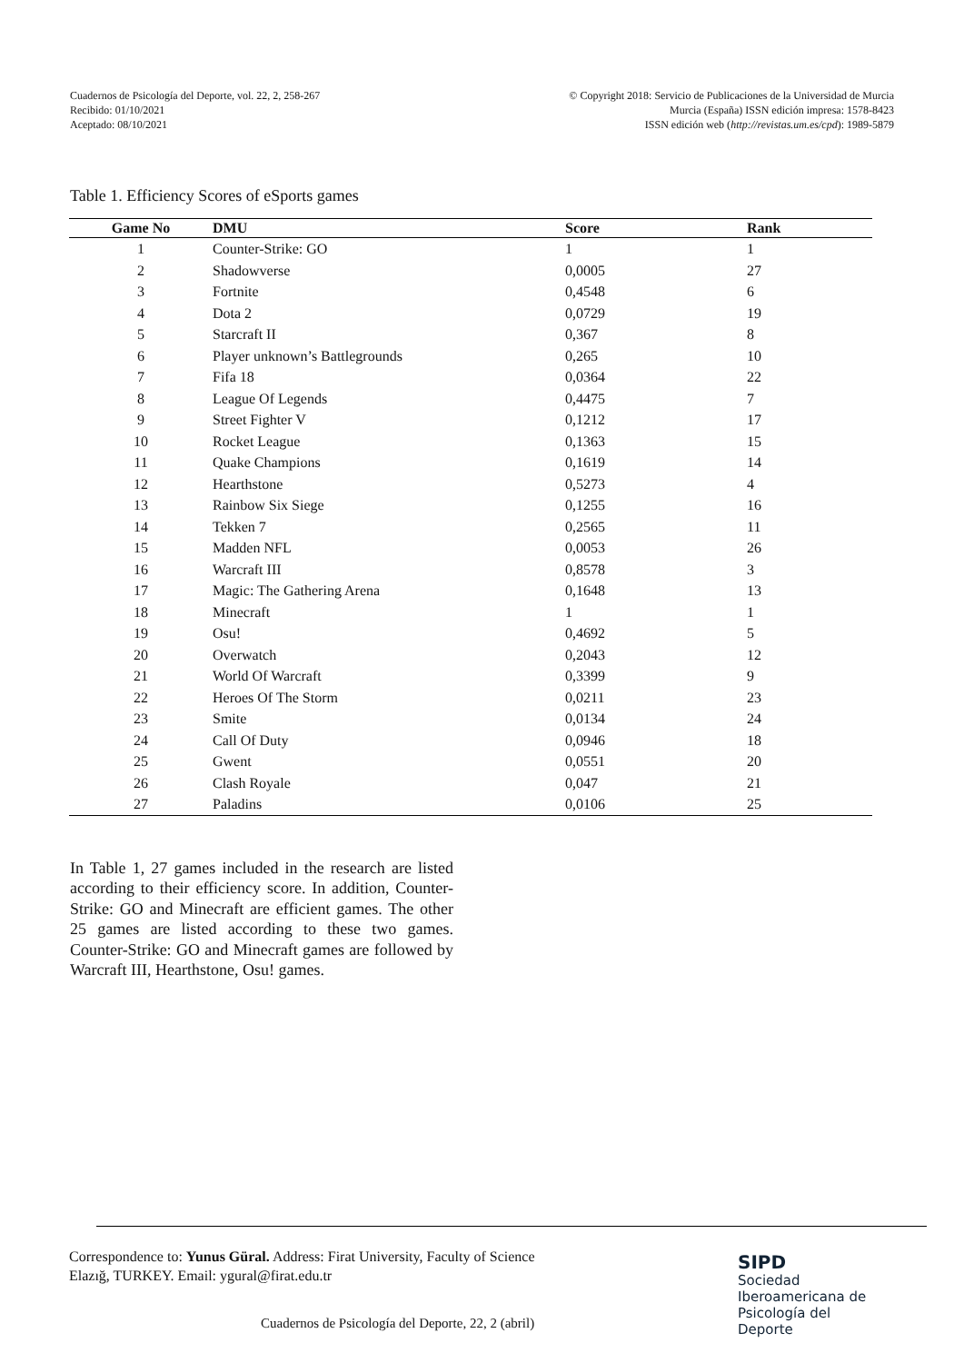Cuadernos de Psicología del Deporte, vol. 22, 2, 258-267
Recibido: 01/10/2021
Aceptado: 08/10/2021
© Copyright 2018: Servicio de Publicaciones de la Universidad de Murcia
Murcia (España) ISSN edición impresa: 1578-8423
ISSN edición web (http://revistas.um.es/cpd): 1989-5879
Table 1. Efficiency Scores of eSports games
| Game No | DMU | Score | Rank |
| --- | --- | --- | --- |
| 1 | Counter-Strike: GO | 1 | 1 |
| 2 | Shadowverse | 0,0005 | 27 |
| 3 | Fortnite | 0,4548 | 6 |
| 4 | Dota 2 | 0,0729 | 19 |
| 5 | Starcraft II | 0,367 | 8 |
| 6 | Player unknown’s Battlegrounds | 0,265 | 10 |
| 7 | Fifa 18 | 0,0364 | 22 |
| 8 | League Of Legends | 0,4475 | 7 |
| 9 | Street Fighter V | 0,1212 | 17 |
| 10 | Rocket League | 0,1363 | 15 |
| 11 | Quake Champions | 0,1619 | 14 |
| 12 | Hearthstone | 0,5273 | 4 |
| 13 | Rainbow Six Siege | 0,1255 | 16 |
| 14 | Tekken 7 | 0,2565 | 11 |
| 15 | Madden NFL | 0,0053 | 26 |
| 16 | Warcraft III | 0,8578 | 3 |
| 17 | Magic: The Gathering Arena | 0,1648 | 13 |
| 18 | Minecraft | 1 | 1 |
| 19 | Osu! | 0,4692 | 5 |
| 20 | Overwatch | 0,2043 | 12 |
| 21 | World Of Warcraft | 0,3399 | 9 |
| 22 | Heroes Of The Storm | 0,0211 | 23 |
| 23 | Smite | 0,0134 | 24 |
| 24 | Call Of Duty | 0,0946 | 18 |
| 25 | Gwent | 0,0551 | 20 |
| 26 | Clash Royale | 0,047 | 21 |
| 27 | Paladins | 0,0106 | 25 |
In Table 1, 27 games included in the research are listed according to their efficiency score. In addition, Counter-Strike: GO and Minecraft are efficient games. The other 25 games are listed according to these two games. Counter-Strike: GO and Minecraft games are followed by Warcraft III, Hearthstone, Osu! games.
Correspondence to: Yunus Güral. Address: Firat University, Faculty of Science Elazığ, TURKEY. Email: ygural@firat.edu.tr
SIPD
Sociedad
Iberoamericana de
Psicología del
Deporte
Cuadernos de Psicología del Deporte, 22, 2 (abril)